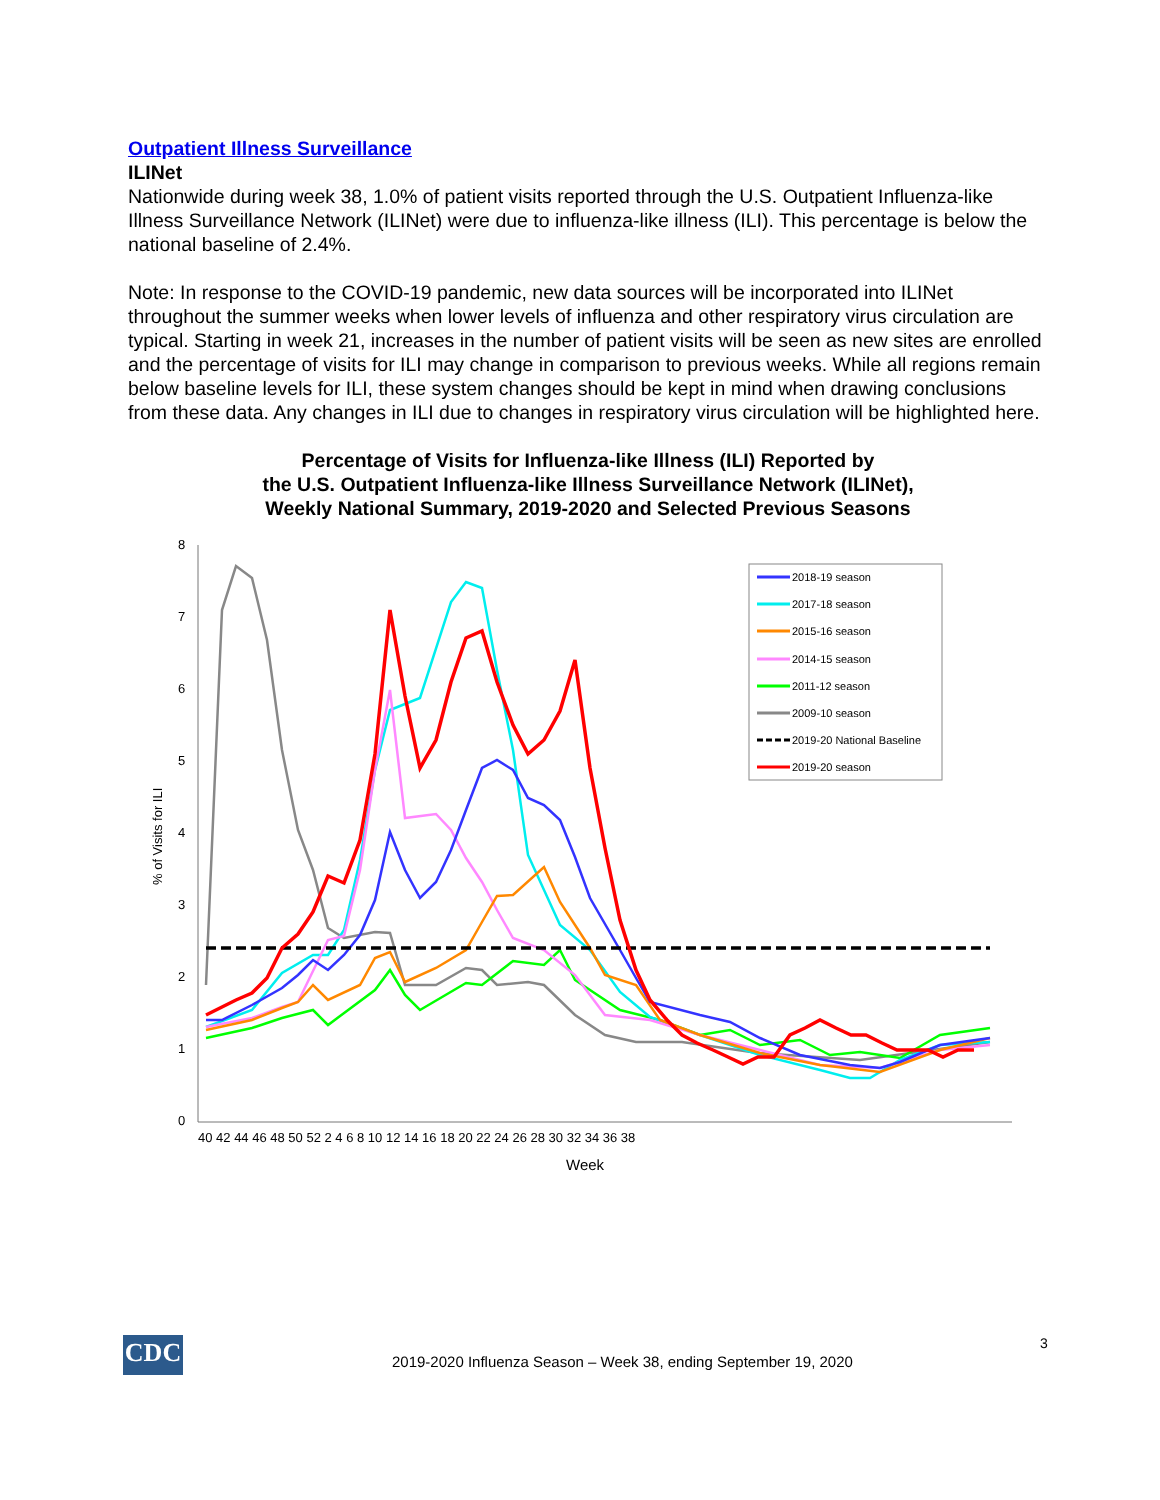Outpatient Illness Surveillance
ILINet
Nationwide during week 38, 1.0% of patient visits reported through the U.S. Outpatient Influenza-like Illness Surveillance Network (ILINet) were due to influenza-like illness (ILI). This percentage is below the national baseline of 2.4%.
Note: In response to the COVID-19 pandemic, new data sources will be incorporated into ILINet throughout the summer weeks when lower levels of influenza and other respiratory virus circulation are typical. Starting in week 21, increases in the number of patient visits will be seen as new sites are enrolled and the percentage of visits for ILI may change in comparison to previous weeks. While all regions remain below baseline levels for ILI, these system changes should be kept in mind when drawing conclusions from these data. Any changes in ILI due to changes in respiratory virus circulation will be highlighted here.
Percentage of Visits for Influenza-like Illness (ILI) Reported by
the U.S. Outpatient Influenza-like Illness Surveillance Network (ILINet),
Weekly National Summary, 2019-2020 and Selected Previous Seasons
8
7
6
5
4
3
2
1
0
% of Visits for ILI
40 42 44 46 48 50 52 2 4 6 8 10 12 14 16 18 20 22 24 26 28 30 32 34 36 38
Week
2018-19 season
2017-18 season
2015-16 season
2014-15 season
2011-12 season
2009-10 season
2019-20 National Baseline
2019-20 season
CDC
2019-2020 Influenza Season – Week 38, ending September 19, 2020
3